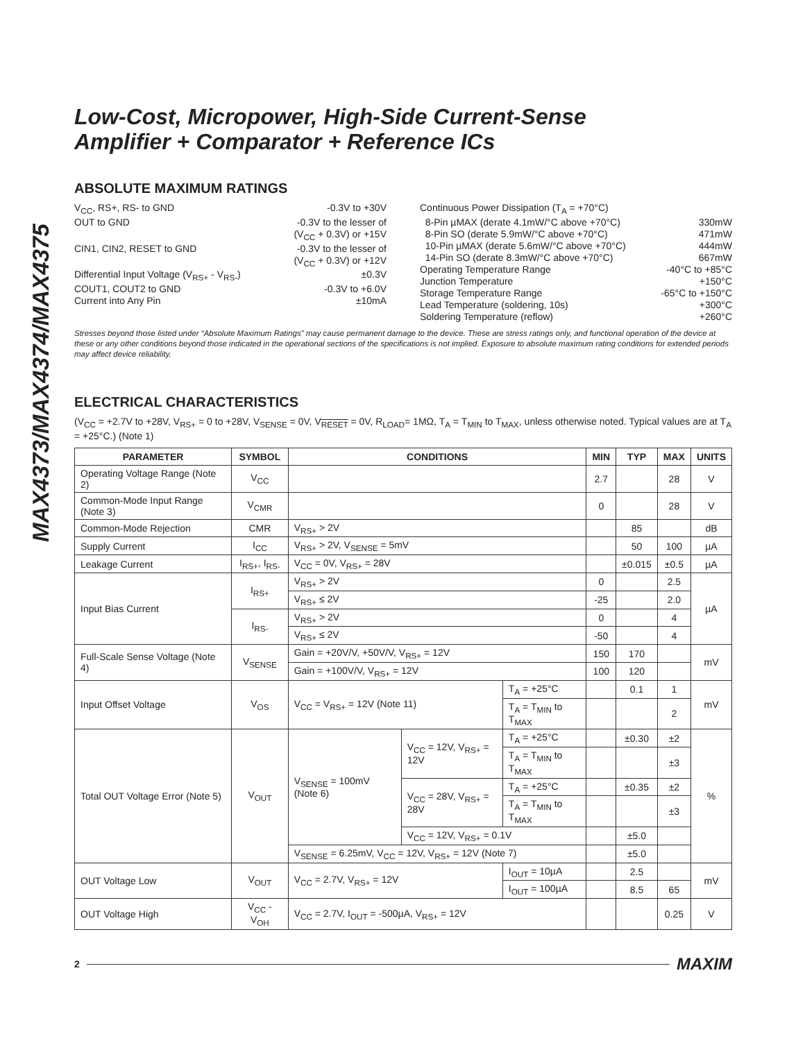MAX4373/MAX4374/MAX4375
Low-Cost, Micropower, High-Side Current-Sense
Amplifier + Comparator + Reference ICs
ABSOLUTE MAXIMUM RATINGS
V<sub>CC</sub>, RS+, RS- to GND -0.3V to +30V
OUT to GND -0.3V to the lesser of
(V<sub>CC</sub> + 0.3V) or +15V
CIN1, CIN2, RESET to GND -0.3V to the lesser of
(V<sub>CC</sub> + 0.3V) or +12V
Differential Input Voltage (V<sub>RS+</sub> - V<sub>RS-</sub>) ±0.3V
COUT1, COUT2 to GND -0.3V to +6.0V
Current into Any Pin ±10mA
Continuous Power Dissipation (T<sub>A</sub> = +70°C)
8-Pin µMAX (derate 4.1mW/°C above +70°C) 330mW
8-Pin SO (derate 5.9mW/°C above +70°C) 471mW
10-Pin µMAX (derate 5.6mW/°C above +70°C) 444mW
14-Pin SO (derate 8.3mW/°C above +70°C) 667mW
Operating Temperature Range -40°C to +85°C
Junction Temperature +150°C
Storage Temperature Range -65°C to +150°C
Lead Temperature (soldering, 10s) +300°C
Soldering Temperature (reflow) +260°C
Stresses beyond those listed under “Absolute Maximum Ratings” may cause permanent damage to the device. These are stress ratings only, and functional operation of the device at these or any other conditions beyond those indicated in the operational sections of the specifications is not implied. Exposure to absolute maximum rating conditions for extended periods may affect device reliability.
ELECTRICAL CHARACTERISTICS
(V<sub>CC</sub> = +2.7V to +28V, V<sub>RS+</sub> = 0 to +28V, V<sub>SENSE</sub> = 0V, V<sub>RESET</sub> = 0V, R<sub>LOAD</sub>= 1MΩ, T<sub>A</sub> = T<sub>MIN</sub> to T<sub>MAX</sub>, unless otherwise noted. Typical values are at T<sub>A</sub> = +25°C.) (Note 1)
| PARAMETER | SYMBOL | CONDITIONS | | | MIN | TYP | MAX | UNITS |
| --- | --- | --- | --- | --- | --- | --- | --- | --- |
| Operating Voltage Range (Note 2) | V<sub>CC</sub> | | | | 2.7 | | 28 | V |
| Common-Mode Input Range (Note 3) | V<sub>CMR</sub> | | | | 0 | | 28 | V |
| Common-Mode Rejection | CMR | V<sub>RS+</sub> > 2V | | | | 85 | | dB |
| Supply Current | I<sub>CC</sub> | V<sub>RS+</sub> > 2V, V<sub>SENSE</sub> = 5mV | | | | 50 | 100 | µA |
| Leakage Current | I<sub>RS+</sub>, I<sub>RS-</sub> | V<sub>CC</sub> = 0V, V<sub>RS+</sub> = 28V | | | | ±0.015 | ±0.5 | µA |
| Input Bias Current | I<sub>RS+</sub> | V<sub>RS+</sub> > 2V | | | 0 | | 2.5 | µA |
| | | V<sub>RS+</sub> ≤ 2V | | | -25 | | 2.0 | |
| | I<sub>RS-</sub> | V<sub>RS+</sub> > 2V | | | 0 | | 4 | |
| | | V<sub>RS+</sub> ≤ 2V | | | -50 | | 4 | |
| Full-Scale Sense Voltage (Note 4) | V<sub>SENSE</sub> | Gain = +20V/V, +50V/V, V<sub>RS+</sub> = 12V | | | 150 | 170 | | mV |
| | | Gain = +100V/V, V<sub>RS+</sub> = 12V | | | 100 | 120 | | |
| Input Offset Voltage | V<sub>OS</sub> | V<sub>CC</sub> = V<sub>RS+</sub> = 12V (Note 11) | | T<sub>A</sub> = +25°C | | 0.1 | 1 | mV |
| | | | | T<sub>A</sub> = T<sub>MIN</sub> to T<sub>MAX</sub> | | | 2 | |
| Total OUT Voltage Error (Note 5) | V<sub>OUT</sub> | V<sub>SENSE</sub> = 100mV (Note 6) | V<sub>CC</sub> = 12V, V<sub>RS+</sub> = 12V | T<sub>A</sub> = +25°C | | ±0.30 | ±2 | % |
| | | | | T<sub>A</sub> = T<sub>MIN</sub> to T<sub>MAX</sub> | | | ±3 | |
| | | | V<sub>CC</sub> = 28V, V<sub>RS+</sub> = 28V | T<sub>A</sub> = +25°C | | ±0.35 | ±2 | |
| | | | | T<sub>A</sub> = T<sub>MIN</sub> to T<sub>MAX</sub> | | | ±3 | |
| | | | V<sub>CC</sub> = 12V, V<sub>RS+</sub> = 0.1V | | | ±5.0 | | |
| | | V<sub>SENSE</sub> = 6.25mV, V<sub>CC</sub> = 12V, V<sub>RS+</sub> = 12V (Note 7) | | | | ±5.0 | | |
| OUT Voltage Low | V<sub>OUT</sub> | V<sub>CC</sub> = 2.7V, V<sub>RS+</sub> = 12V | | I<sub>OUT</sub> = 10µA | | 2.5 | | mV |
| | | | | I<sub>OUT</sub> = 100µA | | 8.5 | 65 | |
| OUT Voltage High | V<sub>CC</sub> - V<sub>OH</sub> | V<sub>CC</sub> = 2.7V, I<sub>OUT</sub> = -500µA, V<sub>RS+</sub> = 12V | | | | | 0.25 | V |
2 MAXIM